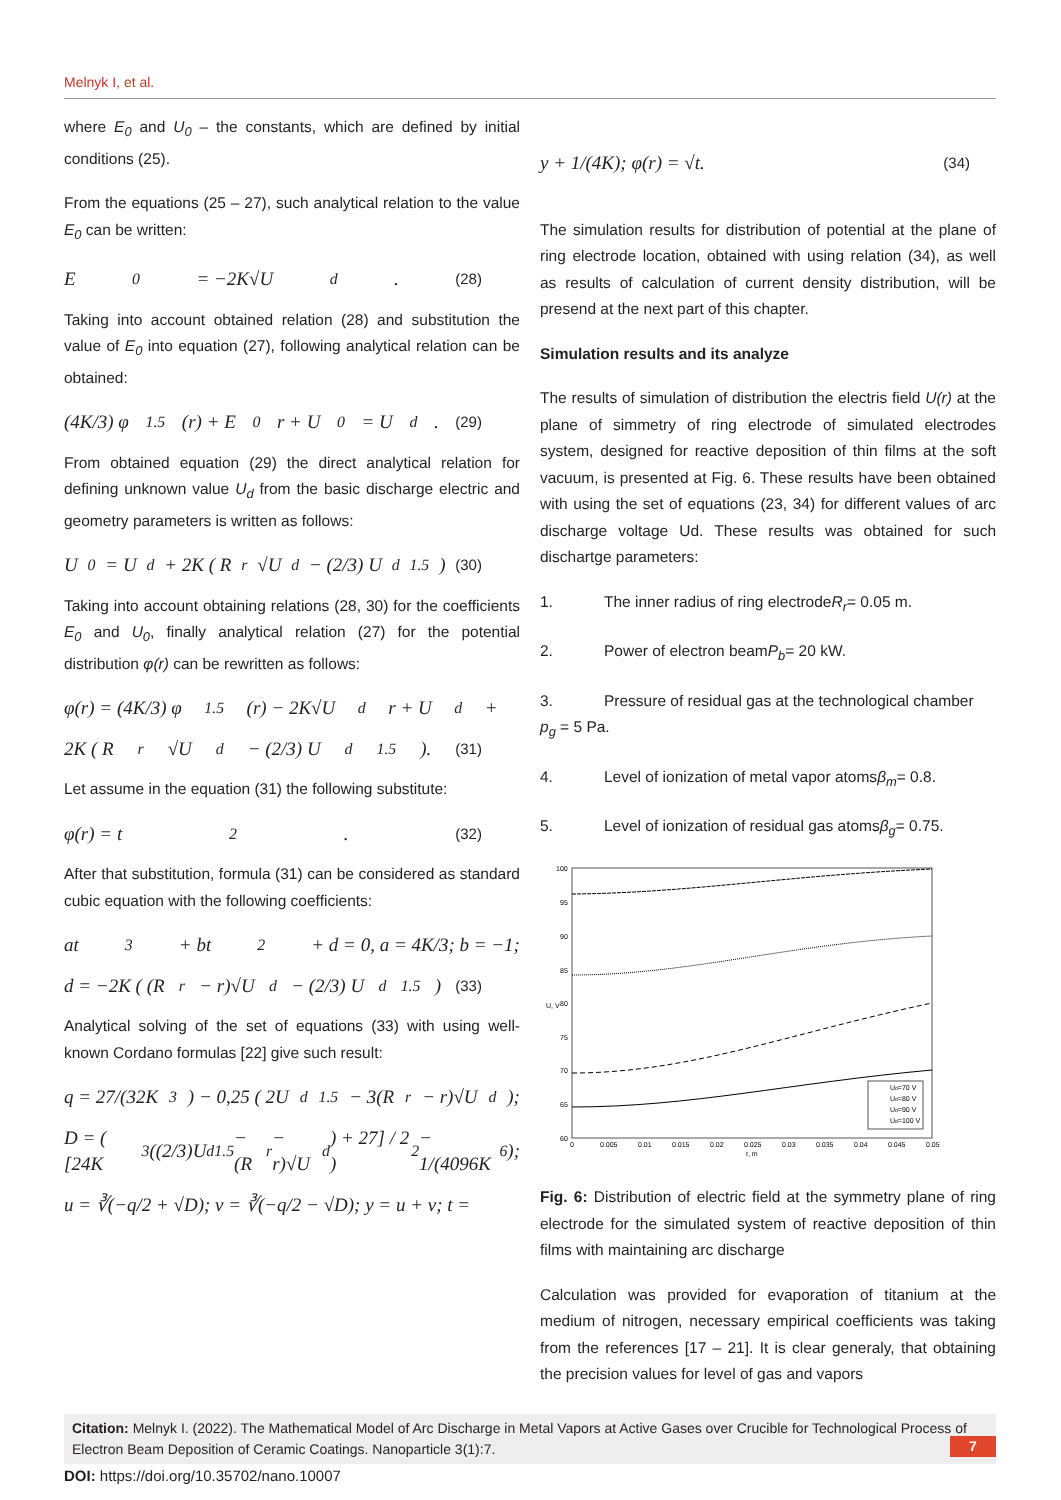Melnyk I, et al.
where E<sub>0</sub> and U<sub>0</sub> – the constants, which are defined by initial conditions (25).
From the equations (25 – 27), such analytical relation to the value E<sub>0</sub> can be written:
E<sub>0</sub> = −2K√U<sub>d</sub> . (28)
Taking into account obtained relation (28) and substitution the value of E<sub>0</sub> into equation (27), following analytical relation can be obtained:
(4K/3) φ<sup>1.5</sup>(r) + E<sub>0</sub>r + U<sub>0</sub> = U<sub>d</sub> . (29)
From obtained equation (29) the direct analytical relation for defining unknown value U<sub>d</sub> from the basic discharge electric and geometry parameters is written as follows:
U<sub>0</sub> = U<sub>d</sub> + 2K ( R<sub>r</sub>√U<sub>d</sub> − (2/3) U<sub>d</sub><sup>1.5</sup> ) (30)
Taking into account obtaining relations (28, 30) for the coefficients E<sub>0</sub> and U<sub>0</sub>, finally analytical relation (27) for the potential distribution φ(r) can be rewritten as follows:
φ(r) = (4K/3) φ<sup>1.5</sup>(r) − 2K√U<sub>d</sub> r + U<sub>d</sub> +
2K ( R<sub>r</sub>√U<sub>d</sub> − (2/3) U<sub>d</sub><sup>1.5</sup> ). (31)
Let assume in the equation (31) the following substitute:
φ(r) = t<sup>2</sup>. (32)
After that substitution, formula (31) can be considered as standard cubic equation with the following coefficients:
at<sup>3</sup> + bt<sup>2</sup> + d = 0, a = 4K/3; b = −1;
d = −2K ( (R<sub>r</sub> − r)√U<sub>d</sub> − (2/3) U<sub>d</sub><sup>1.5</sup> ) (33)
Analytical solving of the set of equations (33) with using well-known Cordano formulas [22] give such result:
q = 27/(32K<sup>3</sup>) − 0,25 ( 2U<sub>d</sub><sup>1.5</sup> − 3(R<sub>r</sub> − r)√U<sub>d</sub> );
D = ( [24K<sup>3</sup>((2/3)U<sub>d</sub><sup>1.5</sup> − (R<sub>r</sub> − r)√U<sub>d</sub>) + 27] / 2 )<sup>2</sup> − 1/(4096K<sup>6</sup>);
u = ∛(−q/2 + √D); v = ∛(−q/2 − √D); y = u + v; t =
y + 1/(4K); φ(r) = √t. (34)
The simulation results for distribution of potential at the plane of ring electrode location, obtained with using relation (34), as well as results of calculation of current density distribution, will be presend at the next part of this chapter.
Simulation results and its analyze
The results of simulation of distribution the electris field U(r) at the plane of simmetry of ring electrode of simulated electrodes system, designed for reactive deposition of thin films at the soft vacuum, is presented at Fig. 6. These results have been obtained with using the set of equations (23, 34) for different values of arc discharge voltage Ud. These results was obtained for such dischartge parameters:
1. The inner radius of ring electrode R<sub>r</sub> = 0.05 m.
2. Power of electron beam P<sub>b</sub> = 20 kW.
3. Pressure of residual gas at the technological chamber
p<sub>g</sub> = 5 Pa.
4. Level of ionization of metal vapor atoms β<sub>m</sub> = 0.8.
5. Level of ionization of residual gas atoms β<sub>g</sub> = 0.75.
100
95
90
85
80
75
70
65
60
0
0.005
0.01
0.015
0.02
0.025
0.03
0.035
0.04
0.045
0.05
r, m
U, V
Ud=70 V
Ud=80 V
Ud=90 V
Ud=100 V
Fig. 6: Distribution of electric field at the symmetry plane of ring electrode for the simulated system of reactive deposition of thin films with maintaining arc discharge
Calculation was provided for evaporation of titanium at the medium of nitrogen, necessary empirical coefficients was taking from the references [17 – 21]. It is clear generaly, that obtaining the precision values for level of gas and vapors
Citation: Melnyk I. (2022). The Mathematical Model of Arc Discharge in Metal Vapors at Active Gases over Crucible for Technological Process of Electron Beam Deposition of Ceramic Coatings. Nanoparticle 3(1):7.
7
DOI: https://doi.org/10.35702/nano.10007